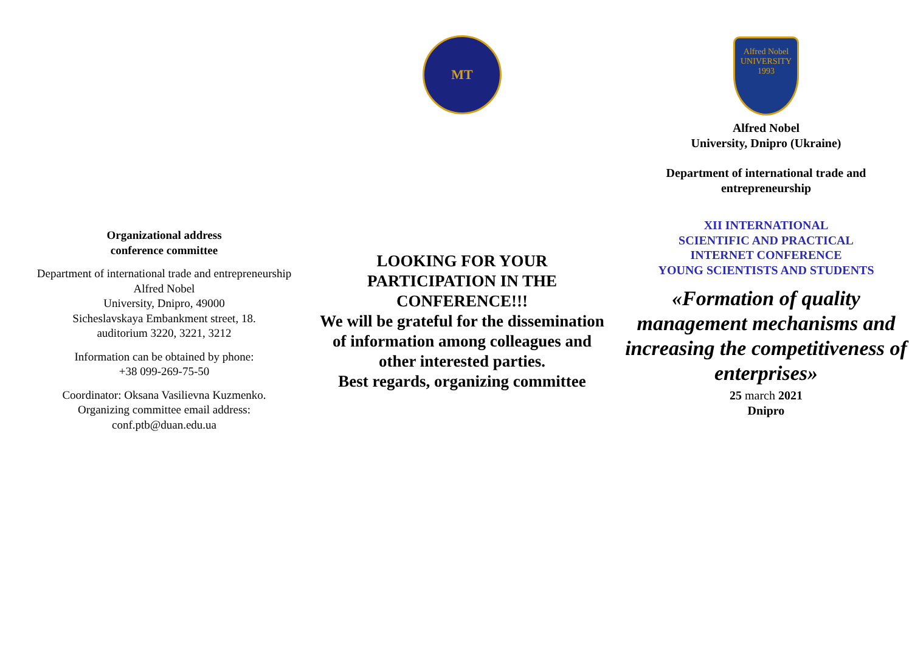Organizational address
conference committee
Department of international trade and entrepreneurship
Alfred Nobel
University, Dnipro, 49000
Sicheslavskaya Embankment street, 18.
auditorium 3220, 3221, 3212
Information can be obtained by phone:
+38 099-269-75-50
Coordinator: Oksana Vasilievna Kuzmenko.
Organizing committee email address:
conf.ptb@duan.edu.ua
МТ
LOOKING FOR YOUR PARTICIPATION IN THE CONFERENCE!!!
We will be grateful for the dissemination of information among colleagues and other interested parties.
Best regards, organizing committee
Alfred Nobel
UNIVERSITY
1993
Alfred Nobel
University, Dnipro (Ukraine)
Department of international trade and entrepreneurship
XII INTERNATIONAL
SCIENTIFIC AND PRACTICAL
INTERNET CONFERENCE
YOUNG SCIENTISTS AND STUDENTS
«Formation of quality management mechanisms and increasing the competitiveness of enterprises»
25 march 2021
Dnipro